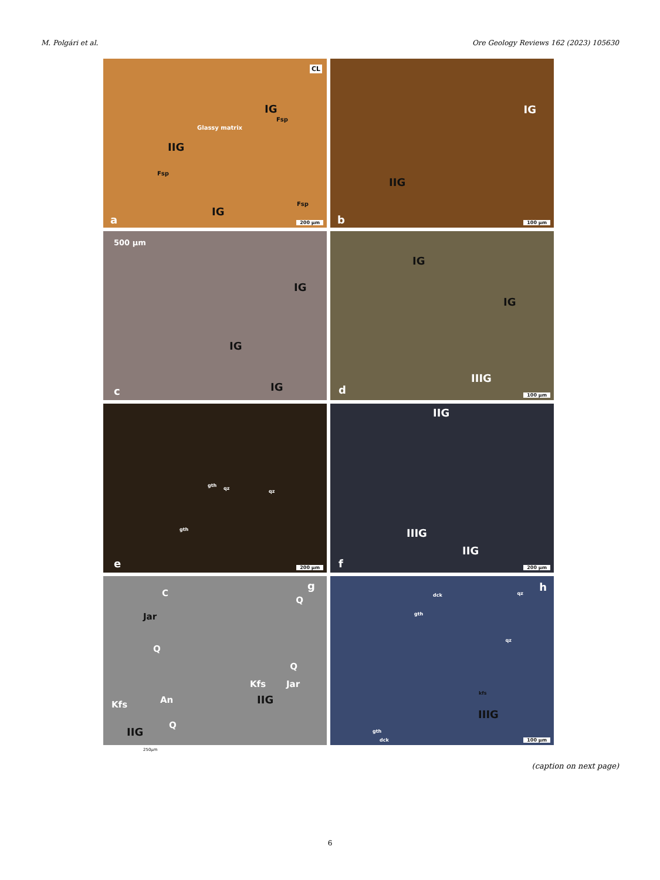M. Polgári et al. Ore Geology Reviews 162 (2023) 105630
CL
IG
Fsp
Glassy matrix
IIG
Fsp
Fsp
IG
a 200 µm
IG
IIG
b 100 µm
500 µm
IG
IG
IG c
IG
IG
IIIG
d 100 µm
gth
qz
qz
gth
e 200 µm
IIG
IIIG
IIG
f 200 µm
g
C
Jar
Q
Q
Q
Kfs Jar
IIG Kfs An
Q
IIG
250µm
h
dck
gth
qz
qz
kfs
IIIG
gth
dck 100 µm
(caption on next page)
6